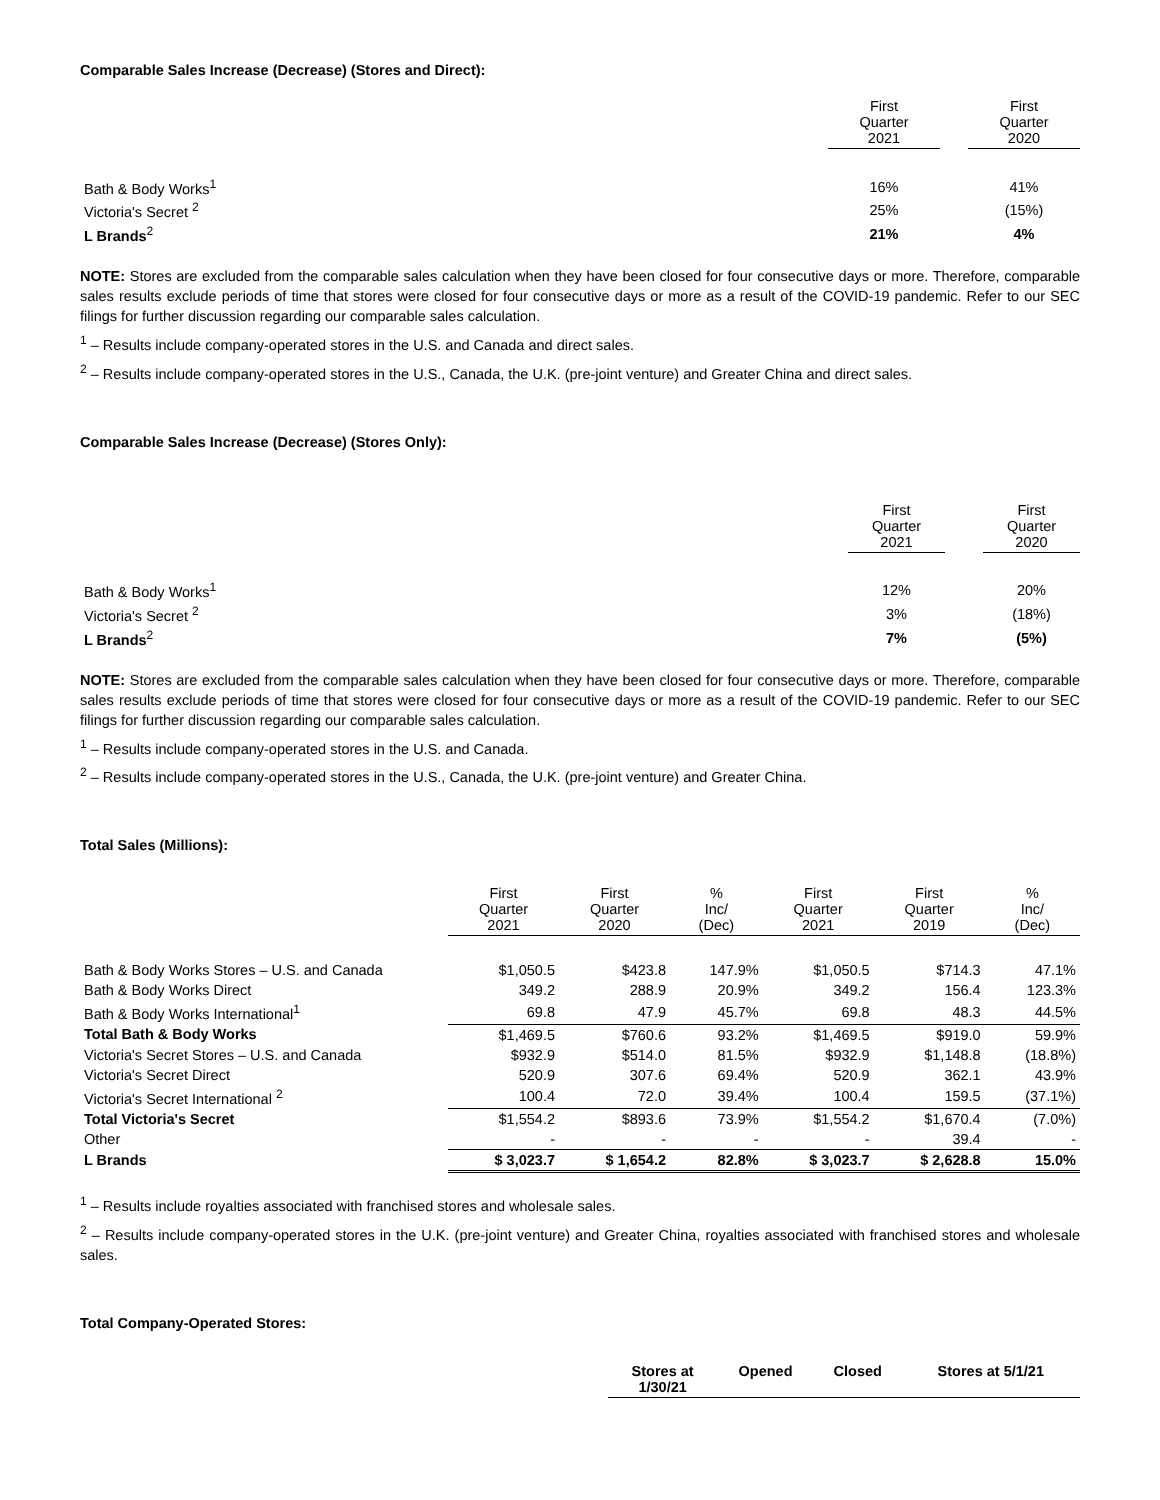Comparable Sales Increase (Decrease) (Stores and Direct):
| | First Quarter 2021 | | First Quarter 2020 |
| --- | --- | --- | --- |
| Bath & Body Works<sup>1</sup> | 16% | | 41% |
| Victoria's Secret <sup>2</sup> | 25% | | (15%) |
| L Brands<sup>2</sup> | 21% | | 4% |
NOTE: Stores are excluded from the comparable sales calculation when they have been closed for four consecutive days or more. Therefore, comparable sales results exclude periods of time that stores were closed for four consecutive days or more as a result of the COVID-19 pandemic. Refer to our SEC filings for further discussion regarding our comparable sales calculation.
<sup>1</sup> – Results include company-operated stores in the U.S. and Canada and direct sales.
<sup>2</sup> – Results include company-operated stores in the U.S., Canada, the U.K. (pre-joint venture) and Greater China and direct sales.
Comparable Sales Increase (Decrease) (Stores Only):
| | First Quarter 2021 | | First Quarter 2020 |
| --- | --- | --- | --- |
| Bath & Body Works<sup>1</sup> | 12% | | 20% |
| Victoria's Secret <sup>2</sup> | 3% | | (18%) |
| L Brands<sup>2</sup> | 7% | | (5%) |
NOTE: Stores are excluded from the comparable sales calculation when they have been closed for four consecutive days or more. Therefore, comparable sales results exclude periods of time that stores were closed for four consecutive days or more as a result of the COVID-19 pandemic. Refer to our SEC filings for further discussion regarding our comparable sales calculation.
<sup>1</sup> – Results include company-operated stores in the U.S. and Canada.
<sup>2</sup> – Results include company-operated stores in the U.S., Canada, the U.K. (pre-joint venture) and Greater China.
Total Sales (Millions):
| | First Quarter 2021 | First Quarter 2020 | % Inc/ (Dec) | First Quarter 2021 | First Quarter 2019 | % Inc/ (Dec) |
| --- | --- | --- | --- | --- | --- | --- |
| Bath & Body Works Stores – U.S. and Canada | $1,050.5 | $423.8 | 147.9% | $1,050.5 | $714.3 | 47.1% |
| Bath & Body Works Direct | 349.2 | 288.9 | 20.9% | 349.2 | 156.4 | 123.3% |
| Bath & Body Works International<sup>1</sup> | 69.8 | 47.9 | 45.7% | 69.8 | 48.3 | 44.5% |
| Total Bath & Body Works | $1,469.5 | $760.6 | 93.2% | $1,469.5 | $919.0 | 59.9% |
| Victoria's Secret Stores – U.S. and Canada | $932.9 | $514.0 | 81.5% | $932.9 | $1,148.8 | (18.8%) |
| Victoria's Secret Direct | 520.9 | 307.6 | 69.4% | 520.9 | 362.1 | 43.9% |
| Victoria's Secret International <sup>2</sup> | 100.4 | 72.0 | 39.4% | 100.4 | 159.5 | (37.1%) |
| Total Victoria's Secret | $1,554.2 | $893.6 | 73.9% | $1,554.2 | $1,670.4 | (7.0%) |
| Other | - | - | - | - | 39.4 | - |
| L Brands | $ 3,023.7 | $ 1,654.2 | 82.8% | $ 3,023.7 | $ 2,628.8 | 15.0% |
<sup>1</sup> – Results include royalties associated with franchised stores and wholesale sales.
<sup>2</sup> – Results include company-operated stores in the U.K. (pre-joint venture) and Greater China, royalties associated with franchised stores and wholesale sales.
Total Company-Operated Stores:
| | Stores at 1/30/21 | Opened | Closed | Stores at 5/1/21 |
| --- | --- | --- | --- | --- |